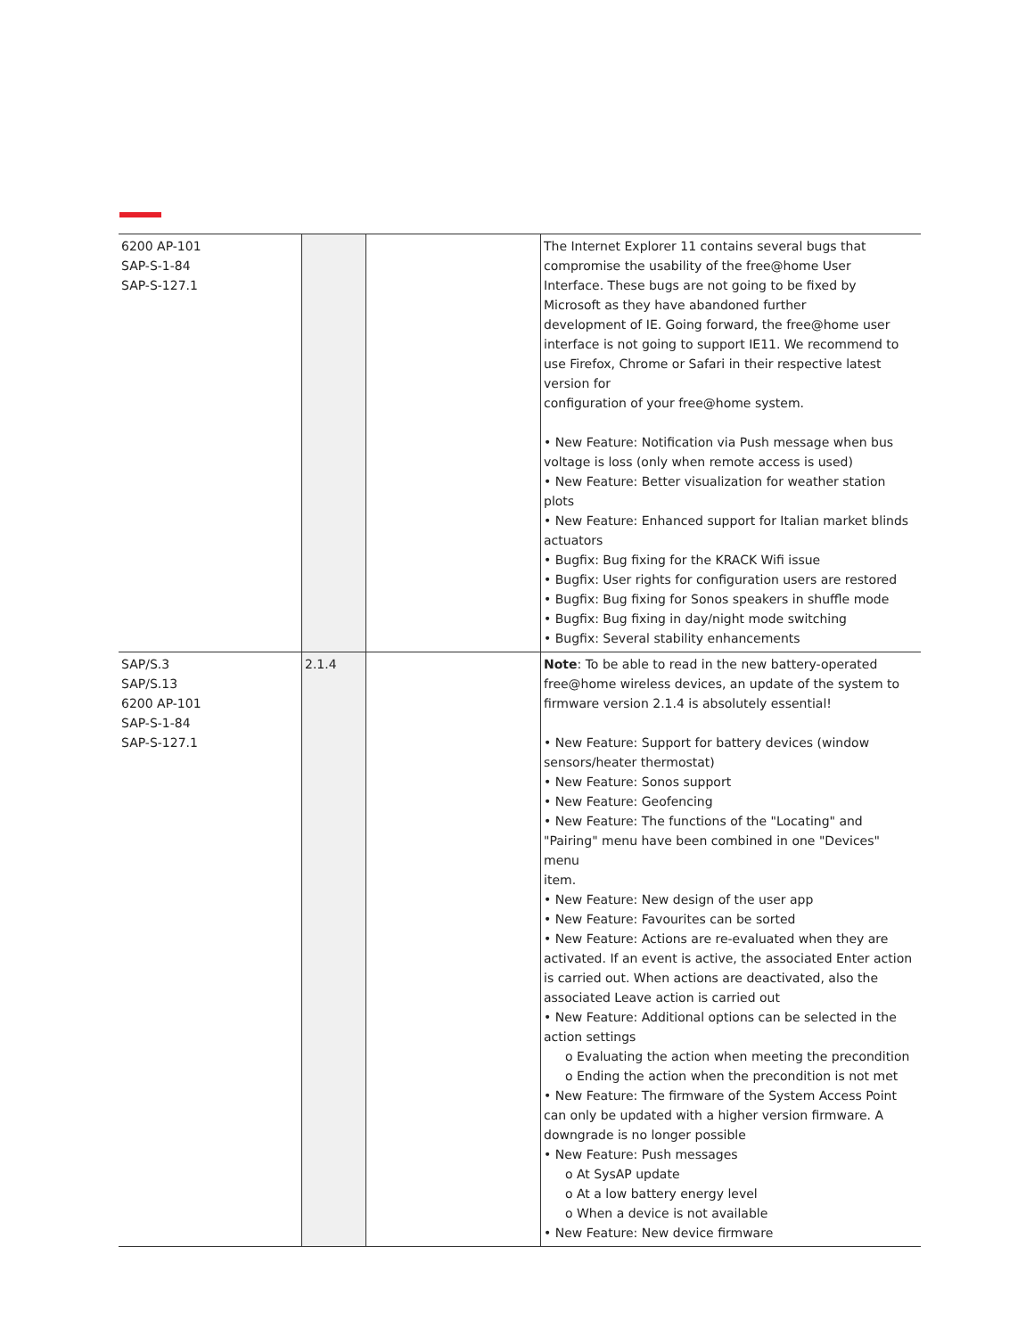| 6200 AP-101 SAP-S-1-84 SAP-S-127.1 | | | The Internet Explorer 11 contains several bugs that compromise the usability of the free@home User Interface. These bugs are not going to be fixed by Microsoft as they have abandoned further development of IE. Going forward, the free@home user interface is not going to support IE11. We recommend to use Firefox, Chrome or Safari in their respective latest version for configuration of your free@home system. • New Feature: Notification via Push message when bus voltage is loss (only when remote access is used) • New Feature: Better visualization for weather station plots • New Feature: Enhanced support for Italian market blinds actuators • Bugfix: Bug fixing for the KRACK Wifi issue • Bugfix: User rights for configuration users are restored • Bugfix: Bug fixing for Sonos speakers in shuffle mode • Bugfix: Bug fixing in day/night mode switching • Bugfix: Several stability enhancements |
| SAP/S.3 SAP/S.13 6200 AP-101 SAP-S-1-84 SAP-S-127.1 | 2.1.4 | | Note : To be able to read in the new battery-operated free@home wireless devices, an update of the system to firmware version 2.1.4 is absolutely essential! • New Feature: Support for battery devices (window sensors/heater thermostat) • New Feature: Sonos support • New Feature: Geofencing • New Feature: The functions of the "Locating" and "Pairing" menu have been combined in one "Devices" menu item. • New Feature: New design of the user app • New Feature: Favourites can be sorted • New Feature: Actions are re-evaluated when they are activated. If an event is active, the associated Enter action is carried out. When actions are deactivated, also the associated Leave action is carried out • New Feature: Additional options can be selected in the action settings o Evaluating the action when meeting the precondition o Ending the action when the precondition is not met • New Feature: The firmware of the System Access Point can only be updated with a higher version firmware. A downgrade is no longer possible • New Feature: Push messages o At SysAP update o At a low battery energy level o When a device is not available • New Feature: New device firmware |